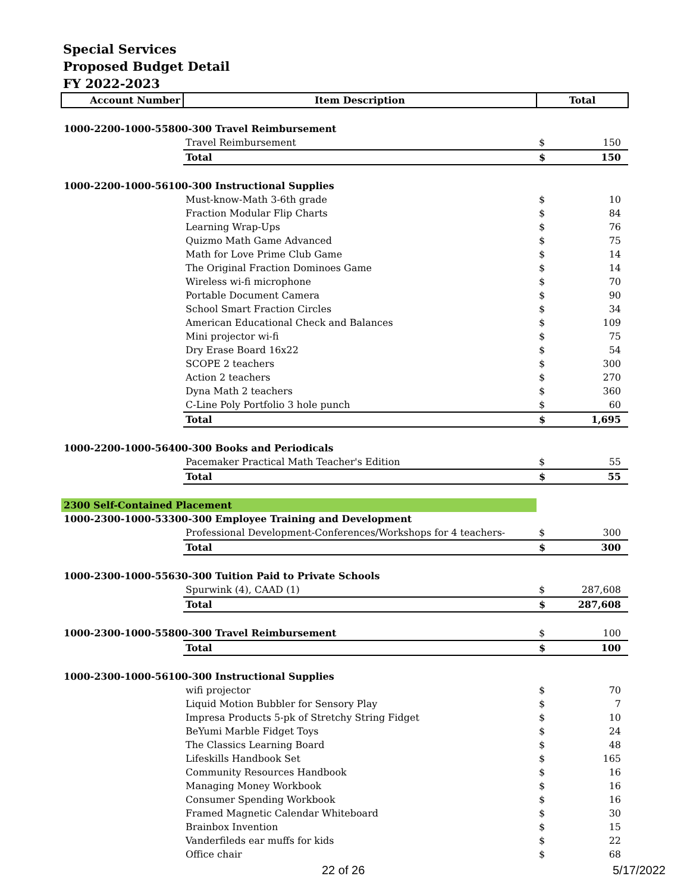Special Services
Proposed Budget Detail
FY 2022-2023
| Account Number | Item Description | Total | |
| --- | --- | --- | --- |
| 1000-2200-1000-55800-300 Travel Reimbursement | | | |
| | Travel Reimbursement | $ | 150 |
| | Total | $ | 150 |
| 1000-2200-1000-56100-300 Instructional Supplies | | | |
| | Must-know-Math 3-6th grade | $ | 10 |
| | Fraction Modular Flip Charts | $ | 84 |
| | Learning Wrap-Ups | $ | 76 |
| | Quizmo Math Game Advanced | $ | 75 |
| | Math for Love Prime Club Game | $ | 14 |
| | The Original Fraction Dominoes Game | $ | 14 |
| | Wireless wi-fi microphone | $ | 70 |
| | Portable Document Camera | $ | 90 |
| | School Smart Fraction Circles | $ | 34 |
| | American Educational Check and Balances | $ | 109 |
| | Mini projector wi-fi | $ | 75 |
| | Dry Erase Board 16x22 | $ | 54 |
| | SCOPE 2 teachers | $ | 300 |
| | Action 2 teachers | $ | 270 |
| | Dyna Math 2 teachers | $ | 360 |
| | C-Line Poly Portfolio 3 hole punch | $ | 60 |
| | Total | $ | 1,695 |
| 1000-2200-1000-56400-300 Books and Periodicals | | | |
| | Pacemaker Practical Math Teacher's Edition | $ | 55 |
| | Total | $ | 55 |
| 2300 Self-Contained Placement | | | |
| 1000-2300-1000-53300-300 Employee Training and Development | | | |
| | Professional Development-Conferences/Workshops for 4 teachers- | $ | 300 |
| | Total | $ | 300 |
| 1000-2300-1000-55630-300 Tuition Paid to Private Schools | | | |
| | Spurwink (4), CAAD (1) | $ | 287,608 |
| | Total | $ | 287,608 |
| 1000-2300-1000-55800-300 Travel Reimbursement | | $ | 100 |
| | Total | $ | 100 |
| 1000-2300-1000-56100-300 Instructional Supplies | | | |
| | wifi projector | $ | 70 |
| | Liquid Motion Bubbler for Sensory Play | $ | 7 |
| | Impresa Products 5-pk of Stretchy String Fidget | $ | 10 |
| | BeYumi Marble Fidget Toys | $ | 24 |
| | The Classics Learning Board | $ | 48 |
| | Lifeskills Handbook Set | $ | 165 |
| | Community Resources Handbook | $ | 16 |
| | Managing Money Workbook | $ | 16 |
| | Consumer Spending Workbook | $ | 16 |
| | Framed Magnetic Calendar Whiteboard | $ | 30 |
| | Brainbox Invention | $ | 15 |
| | Vanderfileds ear muffs for kids | $ | 22 |
| | Office chair | $ | 68 |
22 of 26 5/17/2022